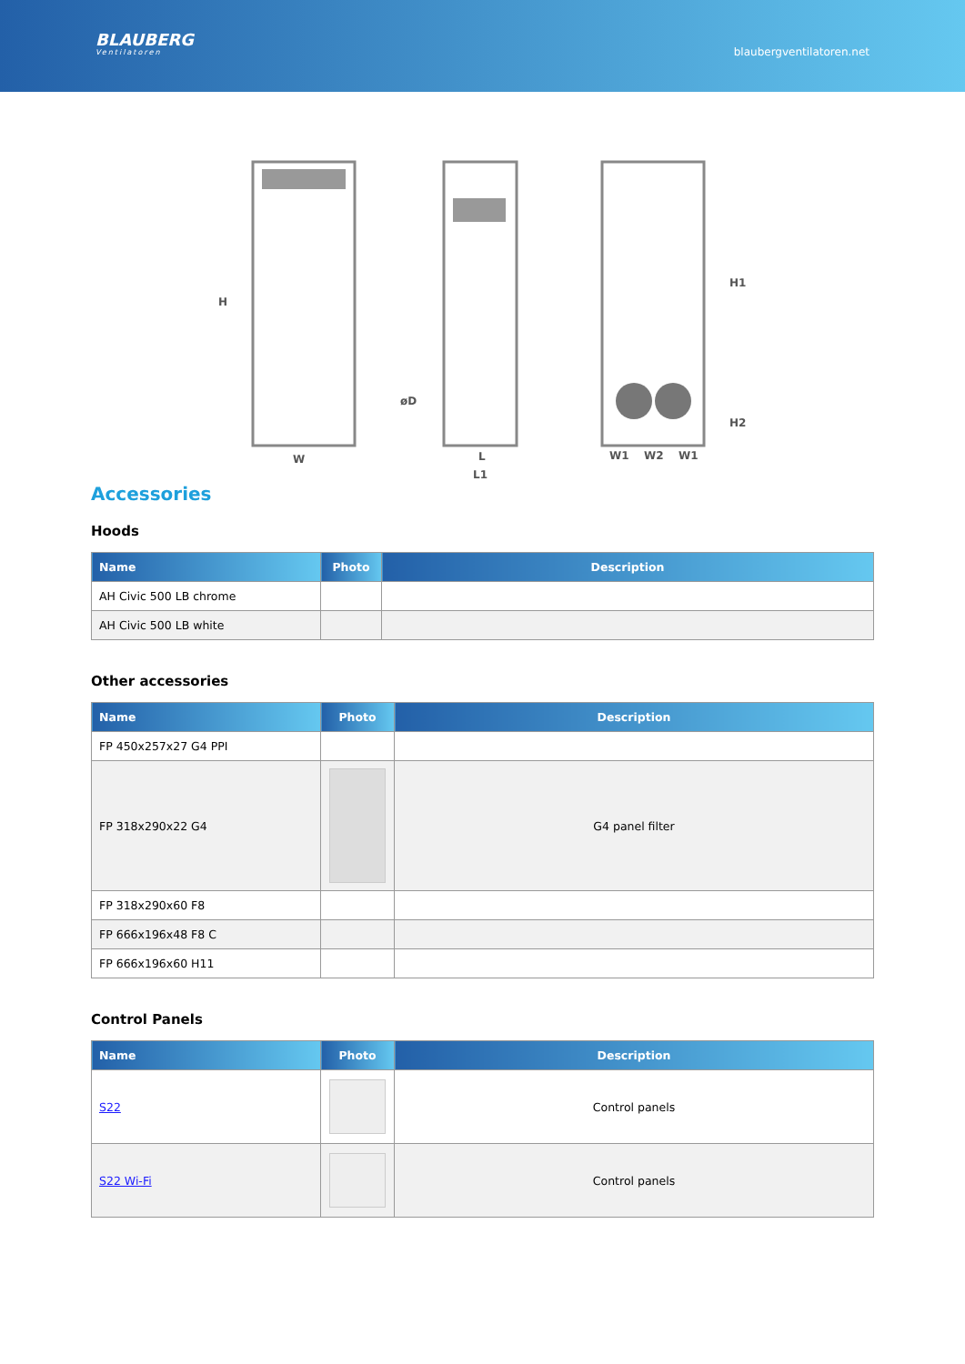BLAUBERG
Ventilatoren
blaubergventilatoren.net
H
W
øD
L
L1
H1
H2
W1
W2
W1
Accessories
Hoods
| Name | Photo | Description |
| --- | --- | --- |
| AH Civic 500 LB chrome | | |
| AH Civic 500 LB white | | |
Other accessories
| Name | Photo | Description |
| --- | --- | --- |
| FP 450x257x27 G4 PPI | | |
| FP 318x290x22 G4 | | G4 panel filter |
| FP 318x290x60 F8 | | |
| FP 666x196x48 F8 C | | |
| FP 666x196x60 H11 | | |
Control Panels
| Name | Photo | Description |
| --- | --- | --- |
| S22 | | Control panels |
| S22 Wi-Fi | | Control panels |